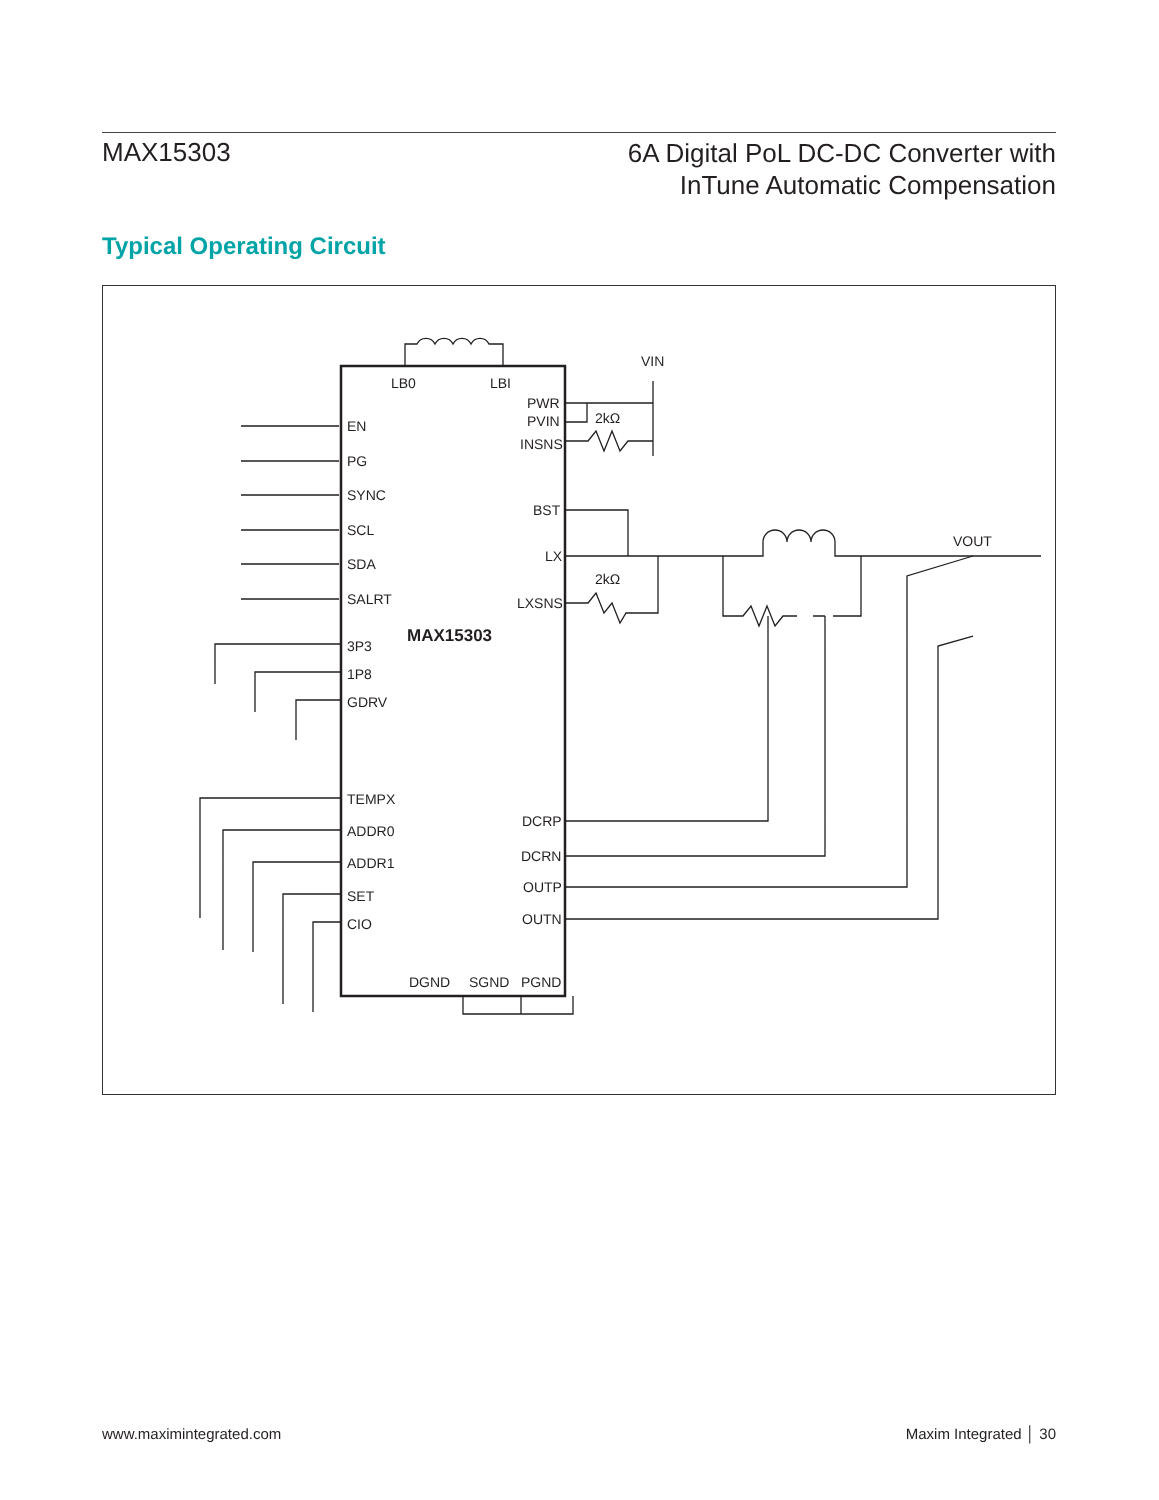MAX15303
6A Digital PoL DC-DC Converter with
InTune Automatic Compensation
Typical Operating Circuit
LB0
LBI
EN
PG
SYNC
SCL
SDA
SALRT
3P3
1P8
GDRV
TEMPX
ADDR0
ADDR1
SET
CIO
PWR
PVIN
INSNS
BST
LX
LXSNS
DCRP
DCRN
OUTP
OUTN
DGND
SGND
PGND
MAX15303
VIN
2kΩ
2kΩ
VOUT
www.maximintegrated.com Maxim Integrated │ 30